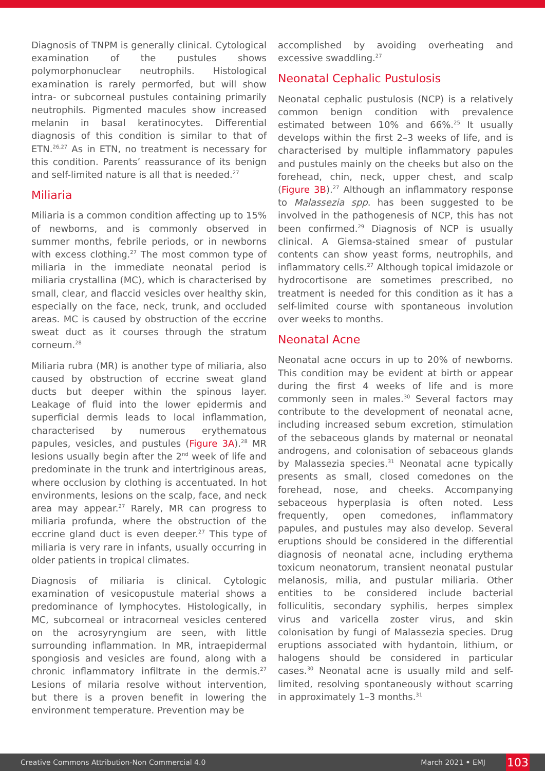Diagnosis of TNPM is generally clinical. Cytological examination of the pustules shows polymorphonuclear neutrophils. Histological examination is rarely permorfed, but will show intra- or subcorneal pustules containing primarily neutrophils. Pigmented macules show increased melanin in basal keratinocytes. Differential diagnosis of this condition is similar to that of ETN.<sup>26,27</sup> As in ETN, no treatment is necessary for this condition. Parents’ reassurance of its benign and self-limited nature is all that is needed.<sup>27</sup>
Miliaria
Miliaria is a common condition affecting up to 15% of newborns, and is commonly observed in summer months, febrile periods, or in newborns with excess clothing.<sup>27</sup> The most common type of miliaria in the immediate neonatal period is miliaria crystallina (MC), which is characterised by small, clear, and flaccid vesicles over healthy skin, especially on the face, neck, trunk, and occluded areas. MC is caused by obstruction of the eccrine sweat duct as it courses through the stratum corneum.<sup>28</sup>
Miliaria rubra (MR) is another type of miliaria, also caused by obstruction of eccrine sweat gland ducts but deeper within the spinous layer. Leakage of fluid into the lower epidermis and superficial dermis leads to local inflammation, characterised by numerous erythematous papules, vesicles, and pustules (Figure 3A).<sup>28</sup> MR lesions usually begin after the 2<sup>nd</sup> week of life and predominate in the trunk and intertriginous areas, where occlusion by clothing is accentuated. In hot environments, lesions on the scalp, face, and neck area may appear.<sup>27</sup> Rarely, MR can progress to miliaria profunda, where the obstruction of the eccrine gland duct is even deeper.<sup>27</sup> This type of miliaria is very rare in infants, usually occurring in older patients in tropical climates.
Diagnosis of miliaria is clinical. Cytologic examination of vesicopustule material shows a predominance of lymphocytes. Histologically, in MC, subcorneal or intracorneal vesicles centered on the acrosyryngium are seen, with little surrounding inflammation. In MR, intraepidermal spongiosis and vesicles are found, along with a chronic inflammatory infiltrate in the dermis.<sup>27</sup> Lesions of milaria resolve without intervention, but there is a proven benefit in lowering the environment temperature. Prevention may be
accomplished by avoiding overheating and excessive swaddling.<sup>27</sup>
Neonatal Cephalic Pustulosis
Neonatal cephalic pustulosis (NCP) is a relatively common benign condition with prevalence estimated between 10% and 66%.<sup>25</sup> It usually develops within the first 2–3 weeks of life, and is characterised by multiple inflammatory papules and pustules mainly on the cheeks but also on the forehead, chin, neck, upper chest, and scalp (Figure 3B).<sup>27</sup> Although an inflammatory response to Malassezia spp. has been suggested to be involved in the pathogenesis of NCP, this has not been confirmed.<sup>29</sup> Diagnosis of NCP is usually clinical. A Giemsa-stained smear of pustular contents can show yeast forms, neutrophils, and inflammatory cells.<sup>27</sup> Although topical imidazole or hydrocortisone are sometimes prescribed, no treatment is needed for this condition as it has a self-limited course with spontaneous involution over weeks to months.
Neonatal Acne
Neonatal acne occurs in up to 20% of newborns. This condition may be evident at birth or appear during the first 4 weeks of life and is more commonly seen in males.<sup>30</sup> Several factors may contribute to the development of neonatal acne, including increased sebum excretion, stimulation of the sebaceous glands by maternal or neonatal androgens, and colonisation of sebaceous glands by Malassezia species.<sup>31</sup> Neonatal acne typically presents as small, closed comedones on the forehead, nose, and cheeks. Accompanying sebaceous hyperplasia is often noted. Less frequently, open comedones, inflammatory papules, and pustules may also develop. Several eruptions should be considered in the differential diagnosis of neonatal acne, including erythema toxicum neonatorum, transient neonatal pustular melanosis, milia, and pustular miliaria. Other entities to be considered include bacterial folliculitis, secondary syphilis, herpes simplex virus and varicella zoster virus, and skin colonisation by fungi of Malassezia species. Drug eruptions associated with hydantoin, lithium, or halogens should be considered in particular cases.<sup>30</sup> Neonatal acne is usually mild and self-limited, resolving spontaneously without scarring in approximately 1–3 months.<sup>31</sup>
Creative Commons Attribution-Non Commercial 4.0 March 2021 • EMJ 103